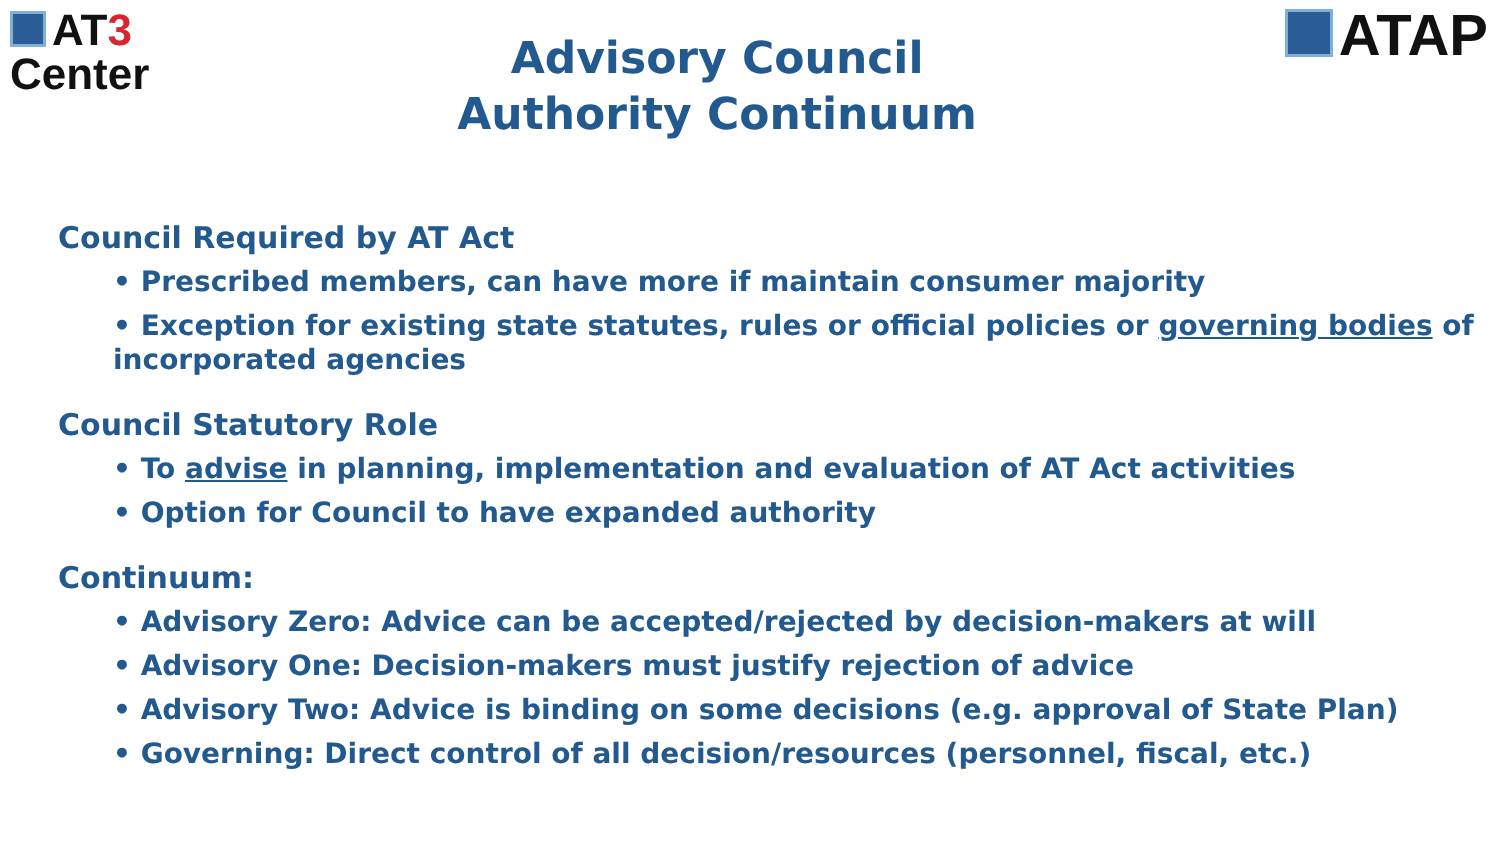AT3
Center
Advisory Council
Authority Continuum
ATAP
Council Required by AT Act
• Prescribed members, can have more if maintain consumer majority
• Exception for existing state statutes, rules or official policies or governing bodies of incorporated agencies
Council Statutory Role
• To advise in planning, implementation and evaluation of AT Act activities
• Option for Council to have expanded authority
Continuum:
• Advisory Zero: Advice can be accepted/rejected by decision-makers at will
• Advisory One: Decision-makers must justify rejection of advice
• Advisory Two: Advice is binding on some decisions (e.g. approval of State Plan)
• Governing: Direct control of all decision/resources (personnel, fiscal, etc.)